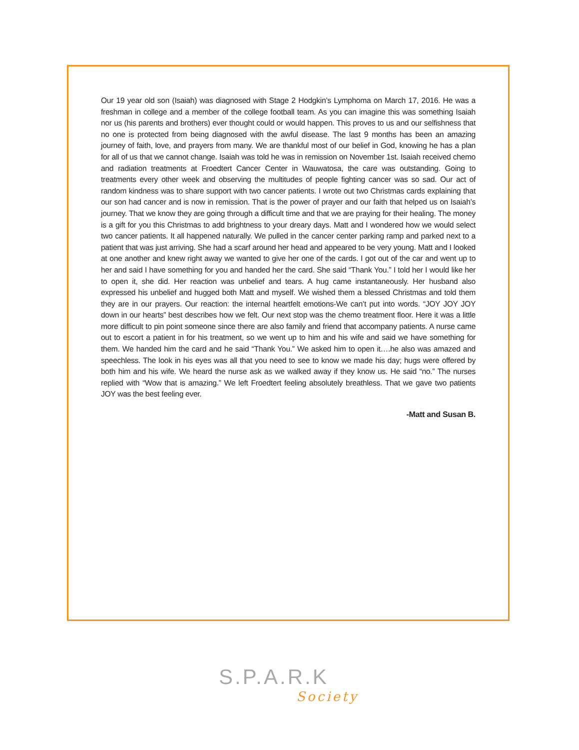Our 19 year old son (Isaiah) was diagnosed with Stage 2 Hodgkin’s Lymphoma on March 17, 2016. He was a freshman in college and a member of the college football team. As you can imagine this was something Isaiah nor us (his parents and brothers) ever thought could or would happen. This proves to us and our selfishness that no one is protected from being diagnosed with the awful disease. The last 9 months has been an amazing journey of faith, love, and prayers from many. We are thankful most of our belief in God, knowing he has a plan for all of us that we cannot change. Isaiah was told he was in remission on November 1st. Isaiah received chemo and radiation treatments at Froedtert Cancer Center in Wauwatosa, the care was outstanding. Going to treatments every other week and observing the multitudes of people fighting cancer was so sad. Our act of random kindness was to share support with two cancer patients. I wrote out two Christmas cards explaining that our son had cancer and is now in remission. That is the power of prayer and our faith that helped us on Isaiah’s journey. That we know they are going through a difficult time and that we are praying for their healing. The money is a gift for you this Christmas to add brightness to your dreary days. Matt and I wondered how we would select two cancer patients. It all happened naturally. We pulled in the cancer center parking ramp and parked next to a patient that was just arriving. She had a scarf around her head and appeared to be very young. Matt and I looked at one another and knew right away we wanted to give her one of the cards. I got out of the car and went up to her and said I have something for you and handed her the card. She said “Thank You.” I told her I would like her to open it, she did. Her reaction was unbelief and tears. A hug came instantaneously. Her husband also expressed his unbelief and hugged both Matt and myself. We wished them a blessed Christmas and told them they are in our prayers. Our reaction: the internal heartfelt emotions-We can’t put into words. “JOY JOY JOY down in our hearts” best describes how we felt. Our next stop was the chemo treatment floor. Here it was a little more difficult to pin point someone since there are also family and friend that accompany patients. A nurse came out to escort a patient in for his treatment, so we went up to him and his wife and said we have something for them. We handed him the card and he said “Thank You.” We asked him to open it….he also was amazed and speechless. The look in his eyes was all that you need to see to know we made his day; hugs were offered by both him and his wife. We heard the nurse ask as we walked away if they know us. He said “no.” The nurses replied with “Wow that is amazing.” We left Froedtert feeling absolutely breathless. That we gave two patients JOY was the best feeling ever.
-Matt and Susan B.
S.P.A.R.K
Society